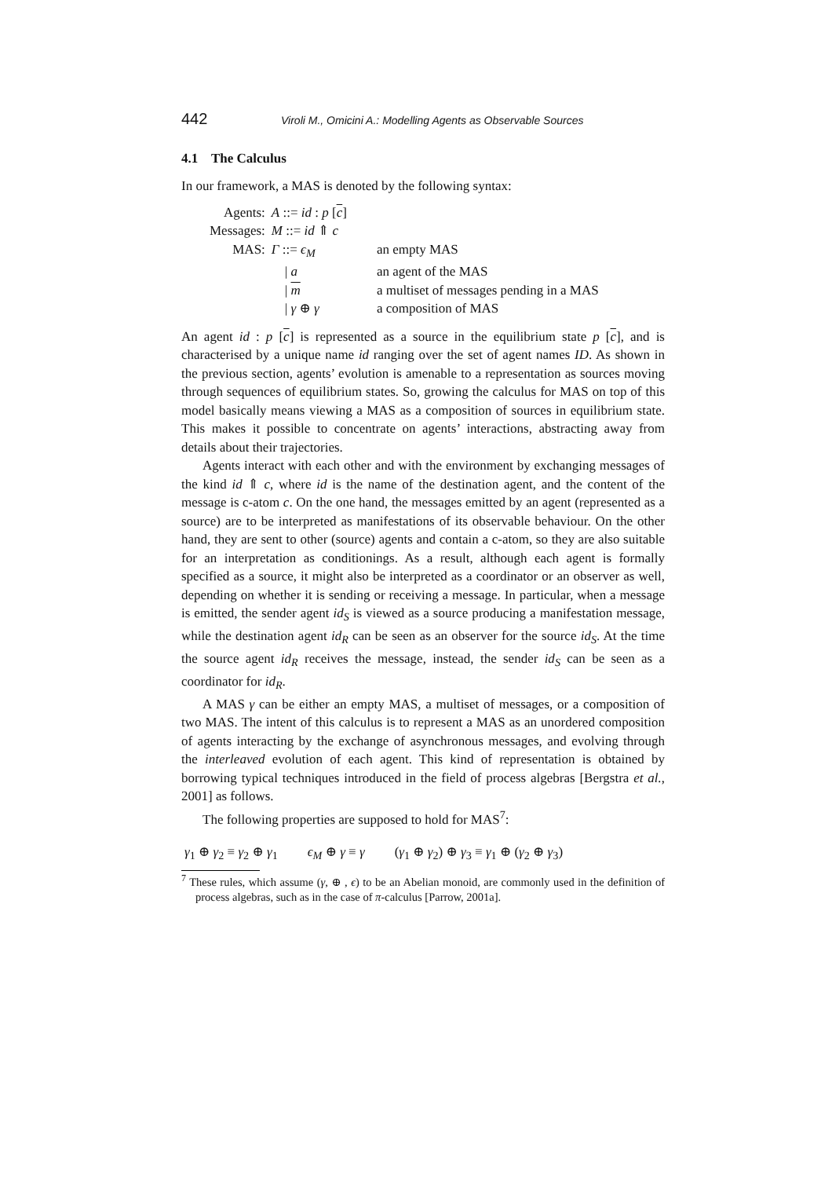442 Viroli M., Omicini A.: Modelling Agents as Observable Sources
4.1 The Calculus
In our framework, a MAS is denoted by the following syntax:
| Agents: | A ::= id : p [ c ] | |
| Messages: | M ::= id ⇑ c | |
| MAS: | Γ ::= ϵ<sub>M</sub> | an empty MAS |
| | / a | an agent of the MAS |
| | / m | a multiset of messages pending in a MAS |
| | / γ ⊕ γ | a composition of MAS |
An agent id : p [c] is represented as a source in the equilibrium state p [c], and is characterised by a unique name id ranging over the set of agent names ID. As shown in the previous section, agents’ evolution is amenable to a representation as sources moving through sequences of equilibrium states. So, growing the calculus for MAS on top of this model basically means viewing a MAS as a composition of sources in equilibrium state. This makes it possible to concentrate on agents’ interactions, abstracting away from details about their trajectories.
Agents interact with each other and with the environment by exchanging messages of the kind id ⇑ c, where id is the name of the destination agent, and the content of the message is c-atom c. On the one hand, the messages emitted by an agent (represented as a source) are to be interpreted as manifestations of its observable behaviour. On the other hand, they are sent to other (source) agents and contain a c-atom, so they are also suitable for an interpretation as conditionings. As a result, although each agent is formally specified as a source, it might also be interpreted as a coordinator or an observer as well, depending on whether it is sending or receiving a message. In particular, when a message is emitted, the sender agent id<sub>S</sub> is viewed as a source producing a manifestation message, while the destination agent id<sub>R</sub> can be seen as an observer for the source id<sub>S</sub>. At the time the source agent id<sub>R</sub> receives the message, instead, the sender id<sub>S</sub> can be seen as a coordinator for id<sub>R</sub>.
A MAS γ can be either an empty MAS, a multiset of messages, or a composition of two MAS. The intent of this calculus is to represent a MAS as an unordered composition of agents interacting by the exchange of asynchronous messages, and evolving through the interleaved evolution of each agent. This kind of representation is obtained by borrowing typical techniques introduced in the field of process algebras [Bergstra et al., 2001] as follows.
The following properties are supposed to hold for MAS<sup>7</sup>:
γ<sub>1</sub> ⊕ γ<sub>2</sub> ≡ γ<sub>2</sub> ⊕ γ<sub>1</sub> ϵ<sub>M</sub> ⊕ γ ≡ γ (γ<sub>1</sub> ⊕ γ<sub>2</sub>) ⊕ γ<sub>3</sub> ≡ γ<sub>1</sub> ⊕ (γ<sub>2</sub> ⊕ γ<sub>3</sub>)
<sup>7</sup> These rules, which assume (γ, ⊕ , ϵ) to be an Abelian monoid, are commonly used in the definition of process algebras, such as in the case of π-calculus [Parrow, 2001a].